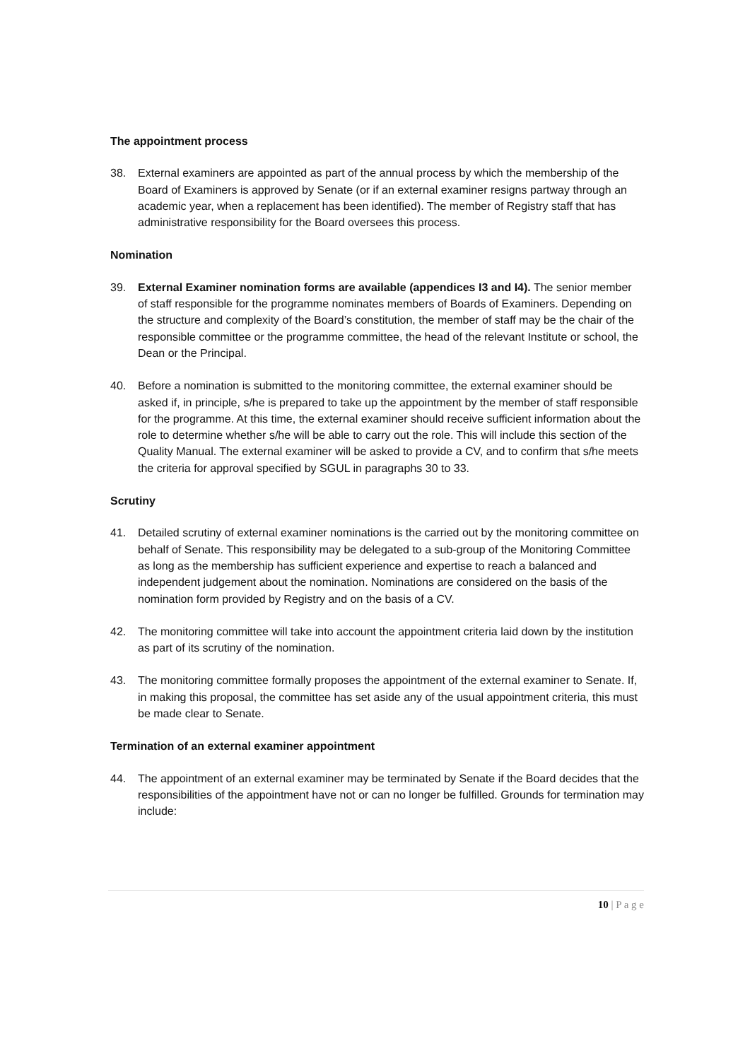The appointment process
38. External examiners are appointed as part of the annual process by which the membership of the Board of Examiners is approved by Senate (or if an external examiner resigns partway through an academic year, when a replacement has been identified). The member of Registry staff that has administrative responsibility for the Board oversees this process.
Nomination
39. External Examiner nomination forms are available (appendices I3 and I4). The senior member of staff responsible for the programme nominates members of Boards of Examiners. Depending on the structure and complexity of the Board’s constitution, the member of staff may be the chair of the responsible committee or the programme committee, the head of the relevant Institute or school, the Dean or the Principal.
40. Before a nomination is submitted to the monitoring committee, the external examiner should be asked if, in principle, s/he is prepared to take up the appointment by the member of staff responsible for the programme. At this time, the external examiner should receive sufficient information about the role to determine whether s/he will be able to carry out the role. This will include this section of the Quality Manual. The external examiner will be asked to provide a CV, and to confirm that s/he meets the criteria for approval specified by SGUL in paragraphs 30 to 33.
Scrutiny
41. Detailed scrutiny of external examiner nominations is the carried out by the monitoring committee on behalf of Senate. This responsibility may be delegated to a sub-group of the Monitoring Committee as long as the membership has sufficient experience and expertise to reach a balanced and independent judgement about the nomination. Nominations are considered on the basis of the nomination form provided by Registry and on the basis of a CV.
42. The monitoring committee will take into account the appointment criteria laid down by the institution as part of its scrutiny of the nomination.
43. The monitoring committee formally proposes the appointment of the external examiner to Senate. If, in making this proposal, the committee has set aside any of the usual appointment criteria, this must be made clear to Senate.
Termination of an external examiner appointment
44. The appointment of an external examiner may be terminated by Senate if the Board decides that the responsibilities of the appointment have not or can no longer be fulfilled. Grounds for termination may include:
10 | P a g e